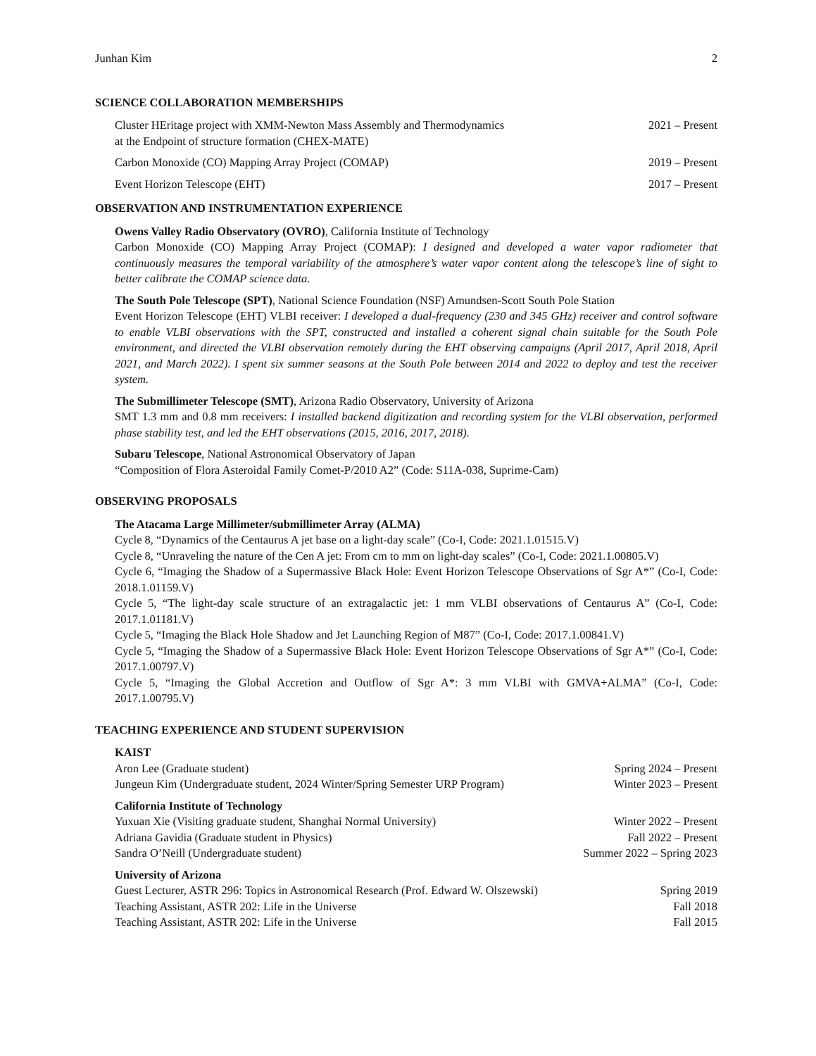Junhan Kim 2
SCIENCE COLLABORATION MEMBERSHIPS
Cluster HEritage project with XMM-Newton Mass Assembly and Thermodynamics
at the Endpoint of structure formation (CHEX-MATE) 2021 – Present
Carbon Monoxide (CO) Mapping Array Project (COMAP) 2019 – Present
Event Horizon Telescope (EHT) 2017 – Present
OBSERVATION AND INSTRUMENTATION EXPERIENCE
Owens Valley Radio Observatory (OVRO), California Institute of Technology
Carbon Monoxide (CO) Mapping Array Project (COMAP): I designed and developed a water vapor radiometer that continuously measures the temporal variability of the atmosphere’s water vapor content along the telescope’s line of sight to better calibrate the COMAP science data.
The South Pole Telescope (SPT), National Science Foundation (NSF) Amundsen-Scott South Pole Station
Event Horizon Telescope (EHT) VLBI receiver: I developed a dual-frequency (230 and 345 GHz) receiver and control software to enable VLBI observations with the SPT, constructed and installed a coherent signal chain suitable for the South Pole environment, and directed the VLBI observation remotely during the EHT observing campaigns (April 2017, April 2018, April 2021, and March 2022). I spent six summer seasons at the South Pole between 2014 and 2022 to deploy and test the receiver system.
The Submillimeter Telescope (SMT), Arizona Radio Observatory, University of Arizona
SMT 1.3 mm and 0.8 mm receivers: I installed backend digitization and recording system for the VLBI observation, performed phase stability test, and led the EHT observations (2015, 2016, 2017, 2018).
Subaru Telescope, National Astronomical Observatory of Japan
“Composition of Flora Asteroidal Family Comet-P/2010 A2” (Code: S11A-038, Suprime-Cam)
OBSERVING PROPOSALS
The Atacama Large Millimeter/submillimeter Array (ALMA)
Cycle 8, “Dynamics of the Centaurus A jet base on a light-day scale” (Co-I, Code: 2021.1.01515.V)
Cycle 8, “Unraveling the nature of the Cen A jet: From cm to mm on light-day scales” (Co-I, Code: 2021.1.00805.V)
Cycle 6, “Imaging the Shadow of a Supermassive Black Hole: Event Horizon Telescope Observations of Sgr A*” (Co-I, Code: 2018.1.01159.V)
Cycle 5, “The light-day scale structure of an extragalactic jet: 1 mm VLBI observations of Centaurus A” (Co-I, Code: 2017.1.01181.V)
Cycle 5, “Imaging the Black Hole Shadow and Jet Launching Region of M87” (Co-I, Code: 2017.1.00841.V)
Cycle 5, “Imaging the Shadow of a Supermassive Black Hole: Event Horizon Telescope Observations of Sgr A*” (Co-I, Code: 2017.1.00797.V)
Cycle 5, “Imaging the Global Accretion and Outflow of Sgr A*: 3 mm VLBI with GMVA+ALMA” (Co-I, Code: 2017.1.00795.V)
TEACHING EXPERIENCE AND STUDENT SUPERVISION
KAIST
Aron Lee (Graduate student) Spring 2024 – Present
Jungeun Kim (Undergraduate student, 2024 Winter/Spring Semester URP Program) Winter 2023 – Present
California Institute of Technology
Yuxuan Xie (Visiting graduate student, Shanghai Normal University) Winter 2022 – Present
Adriana Gavidia (Graduate student in Physics) Fall 2022 – Present
Sandra O’Neill (Undergraduate student) Summer 2022 – Spring 2023
University of Arizona
Guest Lecturer, ASTR 296: Topics in Astronomical Research (Prof. Edward W. Olszewski) Spring 2019
Teaching Assistant, ASTR 202: Life in the Universe Fall 2018
Teaching Assistant, ASTR 202: Life in the Universe Fall 2015